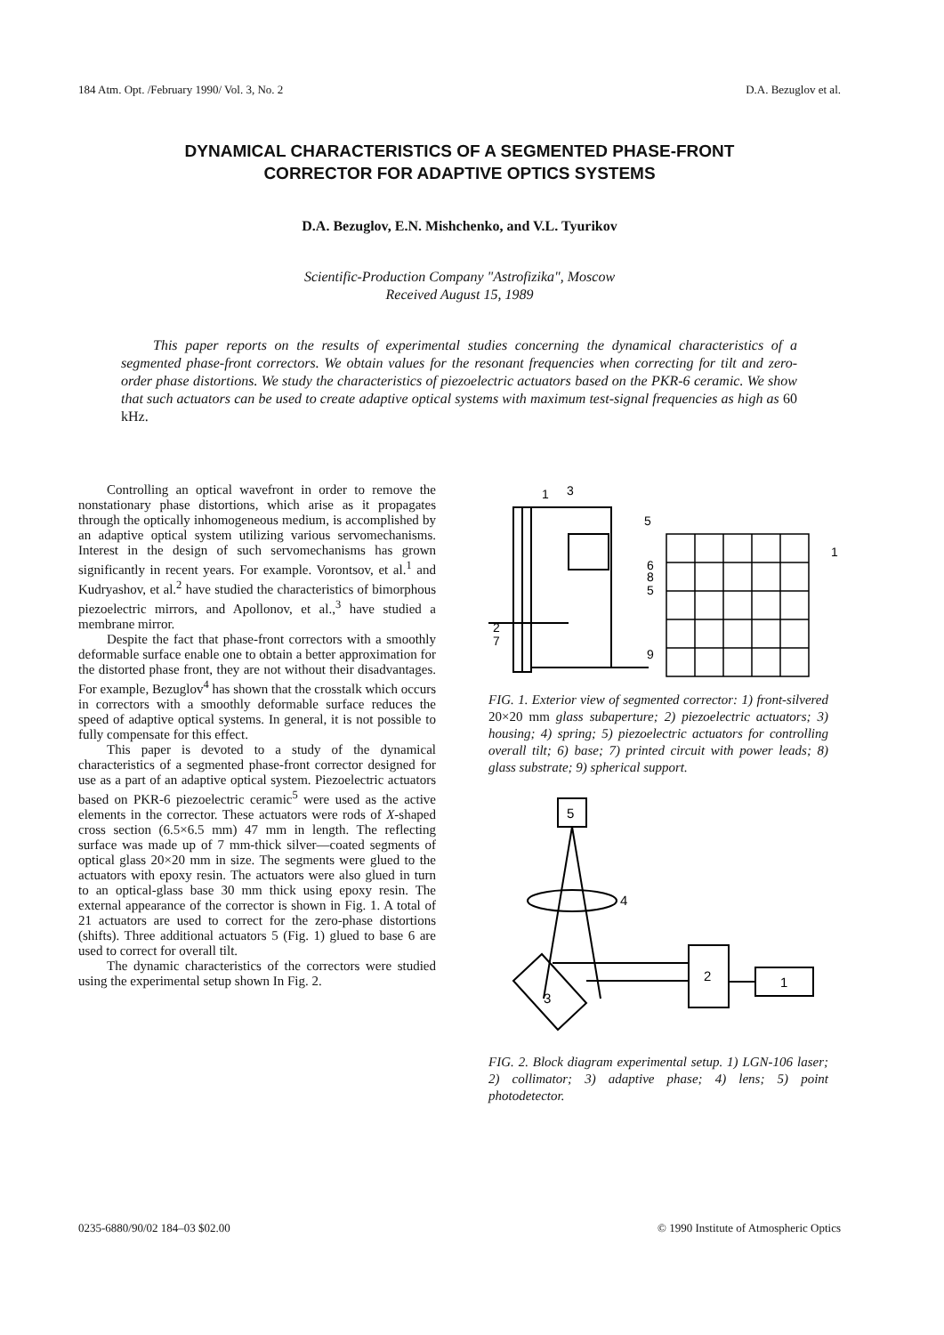184 Atm. Opt. /February 1990/ Vol. 3, No. 2 D.A. Bezuglov et al.
DYNAMICAL CHARACTERISTICS OF A SEGMENTED PHASE-FRONT
CORRECTOR FOR ADAPTIVE OPTICS SYSTEMS
D.A. Bezuglov, E.N. Mishchenko, and V.L. Tyurikov
Scientific-Production Company "Astrofizika", Moscow
Received August 15, 1989
This paper reports on the results of experimental studies concerning the dynamical characteristics of a segmented phase-front correctors. We obtain values for the resonant frequencies when correcting for tilt and zero-order phase distortions. We study the characteristics of piezoelectric actuators based on the PKR-6 ceramic. We show that such actuators can be used to create adaptive optical systems with maximum test-signal frequencies as high as 60 kHz.
Controlling an optical wavefront in order to remove the nonstationary phase distortions, which arise as it propagates through the optically inhomogeneous medium, is accomplished by an adaptive optical system utilizing various servomechanisms. Interest in the design of such servomechanisms has grown significantly in recent years. For example. Vorontsov, et al.<sup>1</sup> and Kudryashov, et al.<sup>2</sup> have studied the characteristics of bimorphous piezoelectric mirrors, and Apollonov, et al.,<sup>3</sup> have studied a membrane mirror.
Despite the fact that phase-front correctors with a smoothly deformable surface enable one to obtain a better approximation for the distorted phase front, they are not without their disadvantages. For example, Bezuglov<sup>4</sup> has shown that the crosstalk which occurs in correctors with a smoothly deformable surface reduces the speed of adaptive optical systems. In general, it is not possible to fully compensate for this effect.
This paper is devoted to a study of the dynamical characteristics of a segmented phase-front corrector designed for use as a part of an adaptive optical system. Piezoelectric actuators based on PKR-6 piezoelectric ceramic<sup>5</sup> were used as the active elements in the corrector. These actuators were rods of X-shaped cross section (6.5×6.5 mm) 47 mm in length. The reflecting surface was made up of 7 mm-thick silver—coated segments of optical glass 20×20 mm in size. The segments were glued to the actuators with epoxy resin. The actuators were also glued in turn to an optical-glass base 30 mm thick using epoxy resin. The external appearance of the corrector is shown in Fig. 1. A total of 21 actuators are used to correct for the zero-phase distortions (shifts). Three additional actuators 5 (Fig. 1) glued to base 6 are used to correct for overall tilt.
The dynamic characteristics of the correctors were studied using the experimental setup shown In Fig. 2.
1
3
5
1
6
8
5
2
7
9
FIG. 1. Exterior view of segmented corrector: 1) front-silvered 20×20 mm glass subaperture; 2) piezoelectric actuators; 3) housing; 4) spring; 5) piezoelectric actuators for controlling overall tilt; 6) base; 7) printed circuit with power leads; 8) glass substrate; 9) spherical support.
5
4
2
1
3
FIG. 2. Block diagram experimental setup. 1) LGN-106 laser; 2) collimator; 3) adaptive phase; 4) lens; 5) point photodetector.
0235-6880/90/02 184–03 $02.00 © 1990 Institute of Atmospheric Optics